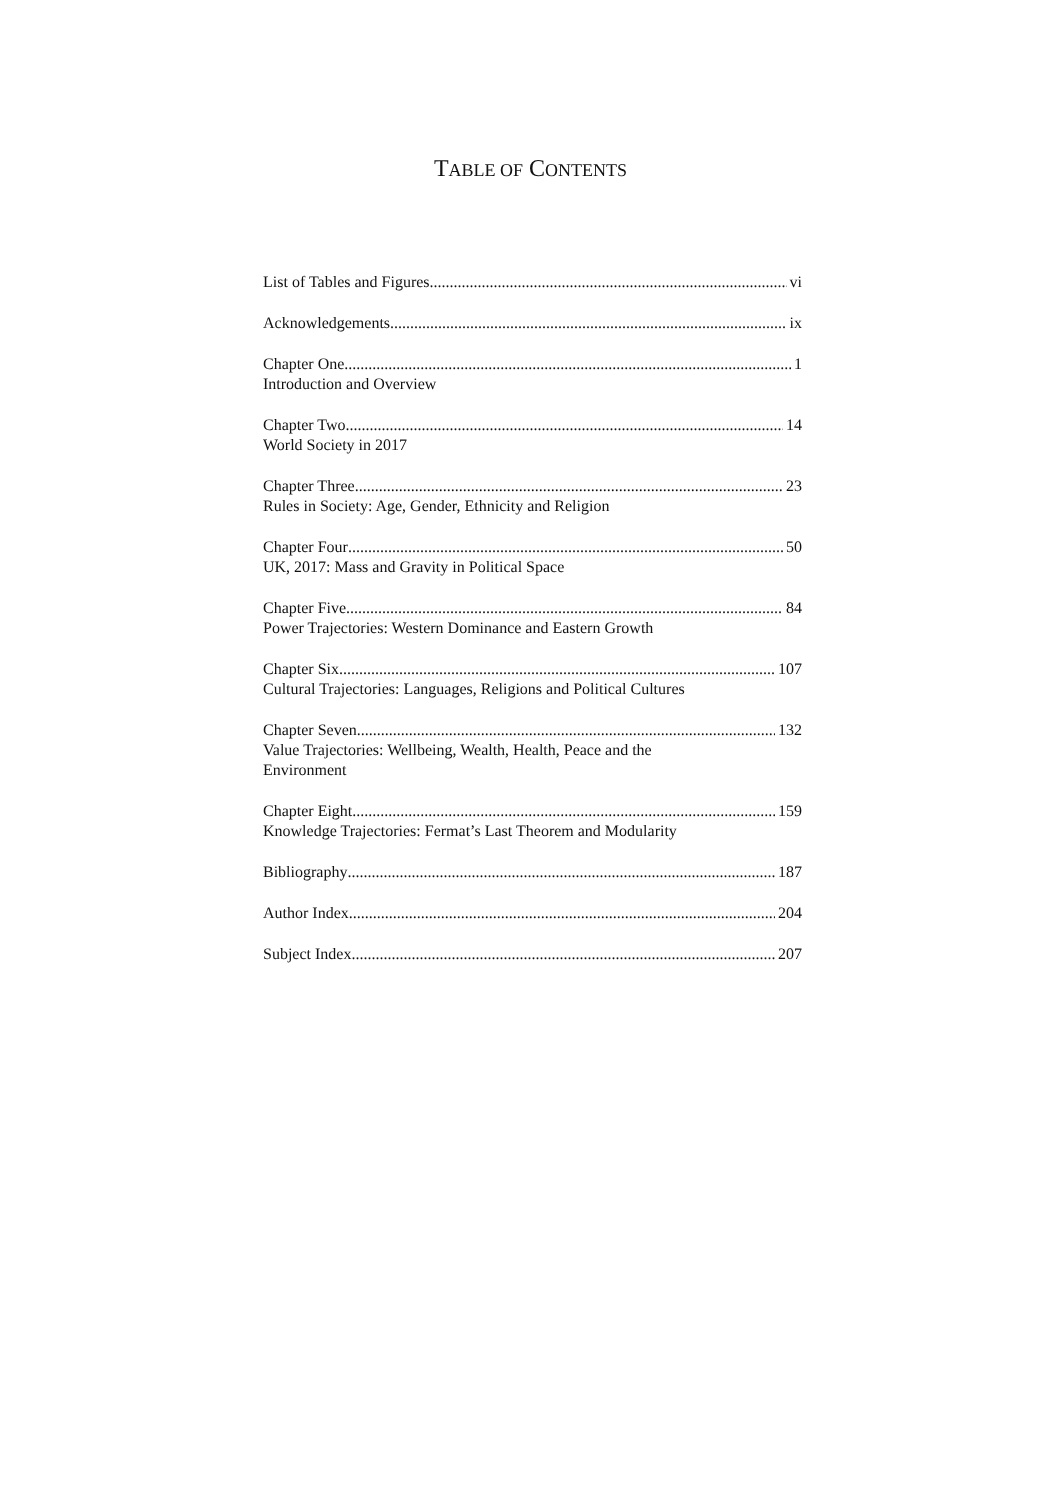TABLE OF CONTENTS
List of Tables and Figures vi
Acknowledgements ix
Chapter One 1
Introduction and Overview
Chapter Two 14
World Society in 2017
Chapter Three 23
Rules in Society: Age, Gender, Ethnicity and Religion
Chapter Four 50
UK, 2017: Mass and Gravity in Political Space
Chapter Five 84
Power Trajectories: Western Dominance and Eastern Growth
Chapter Six 107
Cultural Trajectories: Languages, Religions and Political Cultures
Chapter Seven 132
Value Trajectories: Wellbeing, Wealth, Health, Peace and the
Environment
Chapter Eight 159
Knowledge Trajectories: Fermat’s Last Theorem and Modularity
Bibliography 187
Author Index 204
Subject Index 207